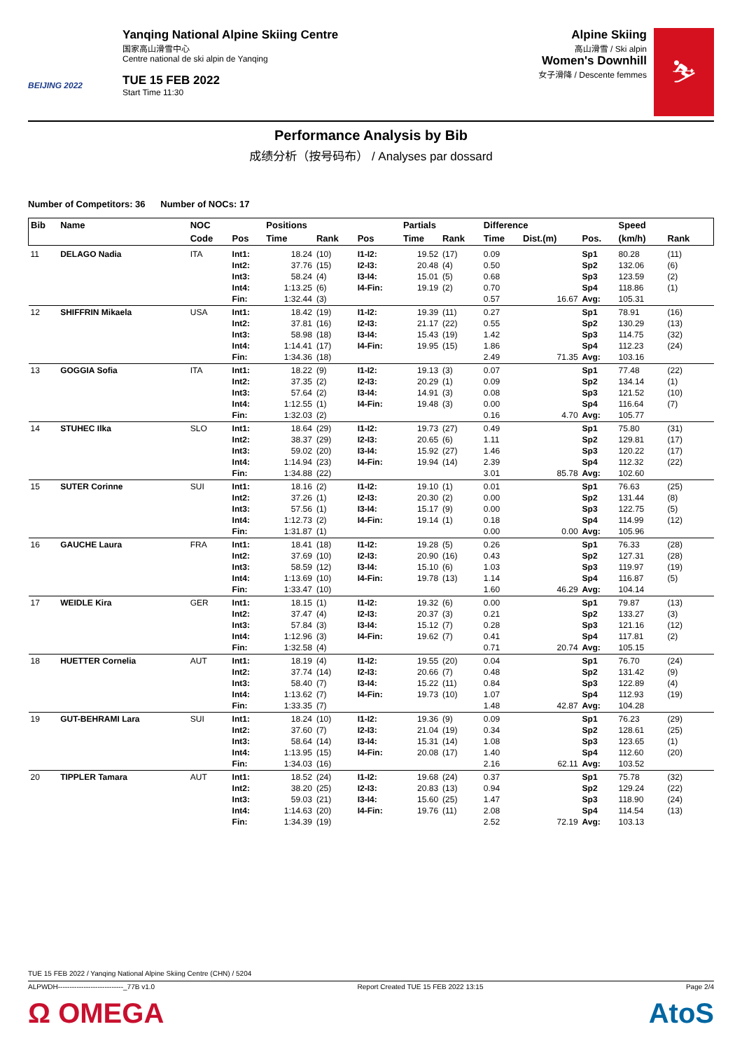BEIJING 2022
Yanqing National Alpine Skiing Centre
国家高山滑雪中心
Centre national de ski alpin de Yanqing
TUE 15 FEB 2022
Start Time 11:30
Alpine Skiing
高山滑雪 / Ski alpin
Women's Downhill
女子滑降 / Descente femmes
⛷
Performance Analysis by Bib
成绩分析（按号码布） / Analyses par dossard
Number of Competitors: 36 Number of NOCs: 17
| Bib | Name | NOC | | Positions | | | Partials | | Difference | | | Speed | | |
| --- | --- | --- | --- | --- | --- | --- | --- | --- | --- | --- | --- | --- | --- | --- |
| | | Code | Pos | Time | Rank | Pos | Time | Rank | Time | Dist.(m) | Pos. | (km/h) | Rank | |
| 11 | DELAGO Nadia | ITA | Int1: Int2: Int3: Int4: Fin: | 18.24 37.76 58.24 1:13.25 1:32.44 | (10) (15) (4) (6) (3) | I1-I2: I2-I3: I3-I4: I4-Fin: | 19.52 20.48 15.01 19.19 | (17) (4) (5) (2) | 0.09 0.50 0.68 0.70 0.57 | 16.67 | Sp1 Sp2 Sp3 Sp4 Avg: | 80.28 132.06 123.59 118.86 105.31 | (11) (6) (2) (1) | |
| 12 | SHIFFRIN Mikaela | USA | Int1: Int2: Int3: Int4: Fin: | 18.42 37.81 58.98 1:14.41 1:34.36 | (19) (16) (18) (17) (18) | I1-I2: I2-I3: I3-I4: I4-Fin: | 19.39 21.17 15.43 19.95 | (11) (22) (19) (15) | 0.27 0.55 1.42 1.86 2.49 | 71.35 | Sp1 Sp2 Sp3 Sp4 Avg: | 78.91 130.29 114.75 112.23 103.16 | (16) (13) (32) (24) | |
| 13 | GOGGIA Sofia | ITA | Int1: Int2: Int3: Int4: Fin: | 18.22 37.35 57.64 1:12.55 1:32.03 | (9) (2) (2) (1) (2) | I1-I2: I2-I3: I3-I4: I4-Fin: | 19.13 20.29 14.91 19.48 | (3) (1) (3) (3) | 0.07 0.09 0.08 0.00 0.16 | 4.70 | Sp1 Sp2 Sp3 Sp4 Avg: | 77.48 134.14 121.52 116.64 105.77 | (22) (1) (10) (7) | |
| 14 | STUHEC Ilka | SLO | Int1: Int2: Int3: Int4: Fin: | 18.64 38.37 59.02 1:14.94 1:34.88 | (29) (29) (20) (23) (22) | I1-I2: I2-I3: I3-I4: I4-Fin: | 19.73 20.65 15.92 19.94 | (27) (6) (27) (14) | 0.49 1.11 1.46 2.39 3.01 | 85.78 | Sp1 Sp2 Sp3 Sp4 Avg: | 75.80 129.81 120.22 112.32 102.60 | (31) (17) (17) (22) | |
| 15 | SUTER Corinne | SUI | Int1: Int2: Int3: Int4: Fin: | 18.16 37.26 57.56 1:12.73 1:31.87 | (2) (1) (1) (2) (1) | I1-I2: I2-I3: I3-I4: I4-Fin: | 19.10 20.30 15.17 19.14 | (1) (2) (9) (1) | 0.01 0.00 0.00 0.18 0.00 | 0.00 | Sp1 Sp2 Sp3 Sp4 Avg: | 76.63 131.44 122.75 114.99 105.96 | (25) (8) (5) (12) | |
| 16 | GAUCHE Laura | FRA | Int1: Int2: Int3: Int4: Fin: | 18.41 37.69 58.59 1:13.69 1:33.47 | (18) (10) (12) (10) (10) | I1-I2: I2-I3: I3-I4: I4-Fin: | 19.28 20.90 15.10 19.78 | (5) (16) (6) (13) | 0.26 0.43 1.03 1.14 1.60 | 46.29 | Sp1 Sp2 Sp3 Sp4 Avg: | 76.33 127.31 119.97 116.87 104.14 | (28) (28) (19) (5) | |
| 17 | WEIDLE Kira | GER | Int1: Int2: Int3: Int4: Fin: | 18.15 37.47 57.84 1:12.96 1:32.58 | (1) (4) (3) (3) (4) | I1-I2: I2-I3: I3-I4: I4-Fin: | 19.32 20.37 15.12 19.62 | (6) (3) (7) (7) | 0.00 0.21 0.28 0.41 0.71 | 20.74 | Sp1 Sp2 Sp3 Sp4 Avg: | 79.87 133.27 121.16 117.81 105.15 | (13) (3) (12) (2) | |
| 18 | HUETTER Cornelia | AUT | Int1: Int2: Int3: Int4: Fin: | 18.19 37.74 58.40 1:13.62 1:33.35 | (4) (14) (7) (7) (7) | I1-I2: I2-I3: I3-I4: I4-Fin: | 19.55 20.66 15.22 19.73 | (20) (7) (11) (10) | 0.04 0.48 0.84 1.07 1.48 | 42.87 | Sp1 Sp2 Sp3 Sp4 Avg: | 76.70 131.42 122.89 112.93 104.28 | (24) (9) (4) (19) | |
| 19 | GUT-BEHRAMI Lara | SUI | Int1: Int2: Int3: Int4: Fin: | 18.24 37.60 58.64 1:13.95 1:34.03 | (10) (7) (14) (15) (16) | I1-I2: I2-I3: I3-I4: I4-Fin: | 19.36 21.04 15.31 20.08 | (9) (19) (14) (17) | 0.09 0.34 1.08 1.40 2.16 | 62.11 | Sp1 Sp2 Sp3 Sp4 Avg: | 76.23 128.61 123.65 112.60 103.52 | (29) (25) (1) (20) | |
| 20 | TIPPLER Tamara | AUT | Int1: Int2: Int3: Int4: Fin: | 18.52 38.20 59.03 1:14.63 1:34.39 | (24) (25) (21) (20) (19) | I1-I2: I2-I3: I3-I4: I4-Fin: | 19.68 20.83 15.60 19.76 | (24) (13) (25) (11) | 0.37 0.94 1.47 2.08 2.52 | 72.19 | Sp1 Sp2 Sp3 Sp4 Avg: | 75.78 129.24 118.90 114.54 103.13 | (32) (22) (24) (13) | |
TUE 15 FEB 2022 / Yanqing National Alpine Skiing Centre (CHN) / 5204
ALPWDH----------------------------_77B v1.0 Report Created TUE 15 FEB 2022 13:15 Page 2/4
Ω OMEGA AtoS